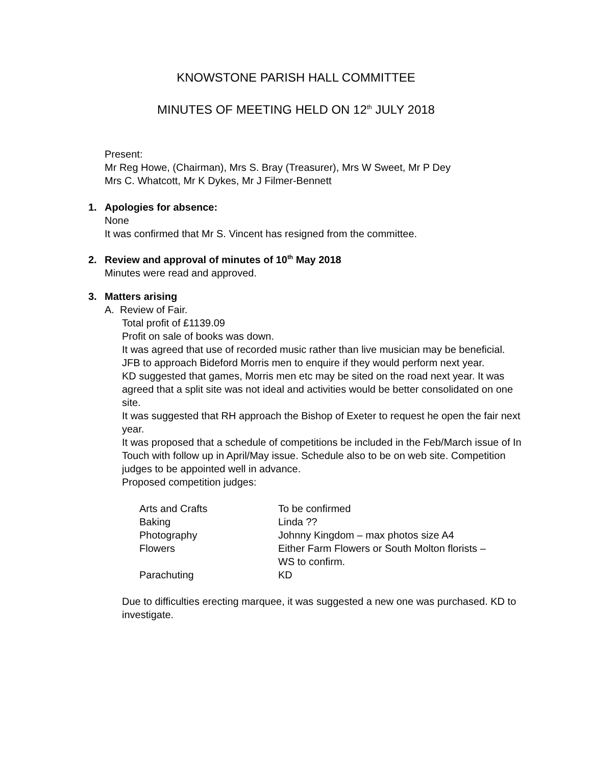KNOWSTONE PARISH HALL COMMITTEE
MINUTES OF MEETING HELD ON 12<sup>th</sup> JULY 2018
Present:
Mr Reg Howe, (Chairman), Mrs S. Bray (Treasurer), Mrs W Sweet, Mr P Dey
Mrs C. Whatcott, Mr K Dykes, Mr J Filmer-Bennett
1. Apologies for absence:
None
It was confirmed that Mr S. Vincent has resigned from the committee.
2. Review and approval of minutes of 10<sup>th</sup> May 2018
Minutes were read and approved.
3. Matters arising
A. Review of Fair.
Total profit of £1139.09
Profit on sale of books was down.
It was agreed that use of recorded music rather than live musician may be beneficial.
JFB to approach Bideford Morris men to enquire if they would perform next year.
KD suggested that games, Morris men etc may be sited on the road next year. It was agreed that a split site was not ideal and activities would be better consolidated on one site.
It was suggested that RH approach the Bishop of Exeter to request he open the fair next year.
It was proposed that a schedule of competitions be included in the Feb/March issue of In Touch with follow up in April/May issue. Schedule also to be on web site. Competition judges to be appointed well in advance.
Proposed competition judges:
| Arts and Crafts | To be confirmed |
| Baking | Linda ?? |
| Photography | Johnny Kingdom – max photos size A4 |
| Flowers | Either Farm Flowers or South Molton florists – WS to confirm. |
| Parachuting | KD |
Due to difficulties erecting marquee, it was suggested a new one was purchased. KD to investigate.